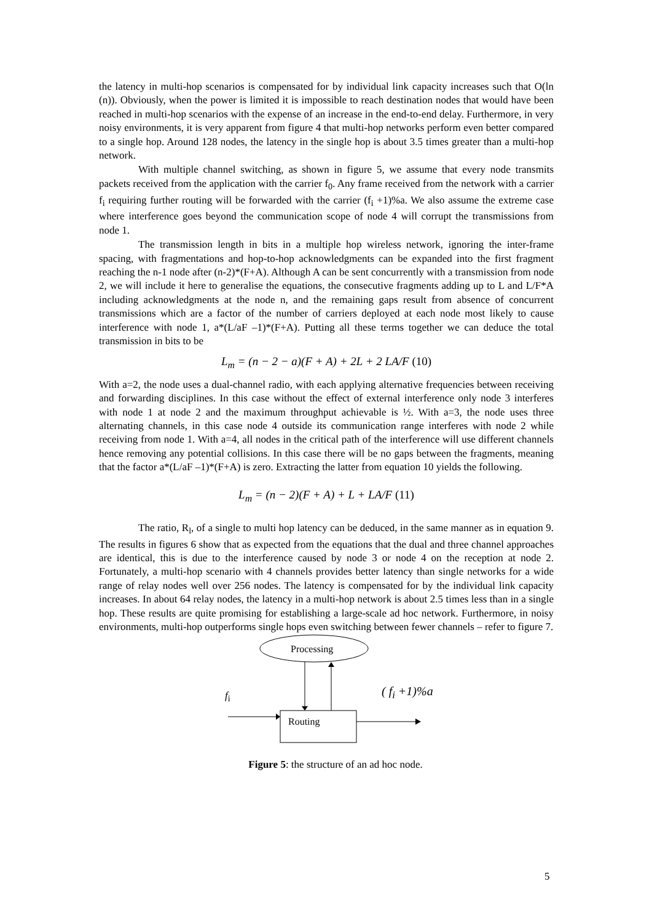the latency in multi-hop scenarios is compensated for by individual link capacity increases such that O(ln (n)). Obviously, when the power is limited it is impossible to reach destination nodes that would have been reached in multi-hop scenarios with the expense of an increase in the end-to-end delay. Furthermore, in very noisy environments, it is very apparent from figure 4 that multi-hop networks perform even better compared to a single hop. Around 128 nodes, the latency in the single hop is about 3.5 times greater than a multi-hop network.
With multiple channel switching, as shown in figure 5, we assume that every node transmits packets received from the application with the carrier f<sub>0</sub>. Any frame received from the network with a carrier f<sub>i</sub> requiring further routing will be forwarded with the carrier (f<sub>i</sub> +1)%a. We also assume the extreme case where interference goes beyond the communication scope of node 4 will corrupt the transmissions from node 1.
The transmission length in bits in a multiple hop wireless network, ignoring the inter-frame spacing, with fragmentations and hop-to-hop acknowledgments can be expanded into the first fragment reaching the n-1 node after (n-2)*(F+A). Although A can be sent concurrently with a transmission from node 2, we will include it here to generalise the equations, the consecutive fragments adding up to L and L/F*A including acknowledgments at the node n, and the remaining gaps result from absence of concurrent transmissions which are a factor of the number of carriers deployed at each node most likely to cause interference with node 1, a*(L/aF –1)*(F+A). Putting all these terms together we can deduce the total transmission in bits to be
L<sub>m</sub> = (n − 2 − a)(F + A) + 2L + 2 LA/F (10)
With a=2, the node uses a dual-channel radio, with each applying alternative frequencies between receiving and forwarding disciplines. In this case without the effect of external interference only node 3 interferes with node 1 at node 2 and the maximum throughput achievable is ½. With a=3, the node uses three alternating channels, in this case node 4 outside its communication range interferes with node 2 while receiving from node 1. With a=4, all nodes in the critical path of the interference will use different channels hence removing any potential collisions. In this case there will be no gaps between the fragments, meaning that the factor a*(L/aF –1)*(F+A) is zero. Extracting the latter from equation 10 yields the following.
L<sub>m</sub> = (n − 2)(F + A) + L + LA/F (11)
The ratio, R<sub>l</sub>, of a single to multi hop latency can be deduced, in the same manner as in equation 9. The results in figures 6 show that as expected from the equations that the dual and three channel approaches are identical, this is due to the interference caused by node 3 or node 4 on the reception at node 2. Fortunately, a multi-hop scenario with 4 channels provides better latency than single networks for a wide range of relay nodes well over 256 nodes. The latency is compensated for by the individual link capacity increases. In about 64 relay nodes, the latency in a multi-hop network is about 2.5 times less than in a single hop. These results are quite promising for establishing a large-scale ad hoc network. Furthermore, in noisy environments, multi-hop outperforms single hops even switching between fewer channels – refer to figure 7.
Processing
f<sub>i</sub> ( f<sub>i</sub> +1)%a
Routing
Figure 5: the structure of an ad hoc node.
5